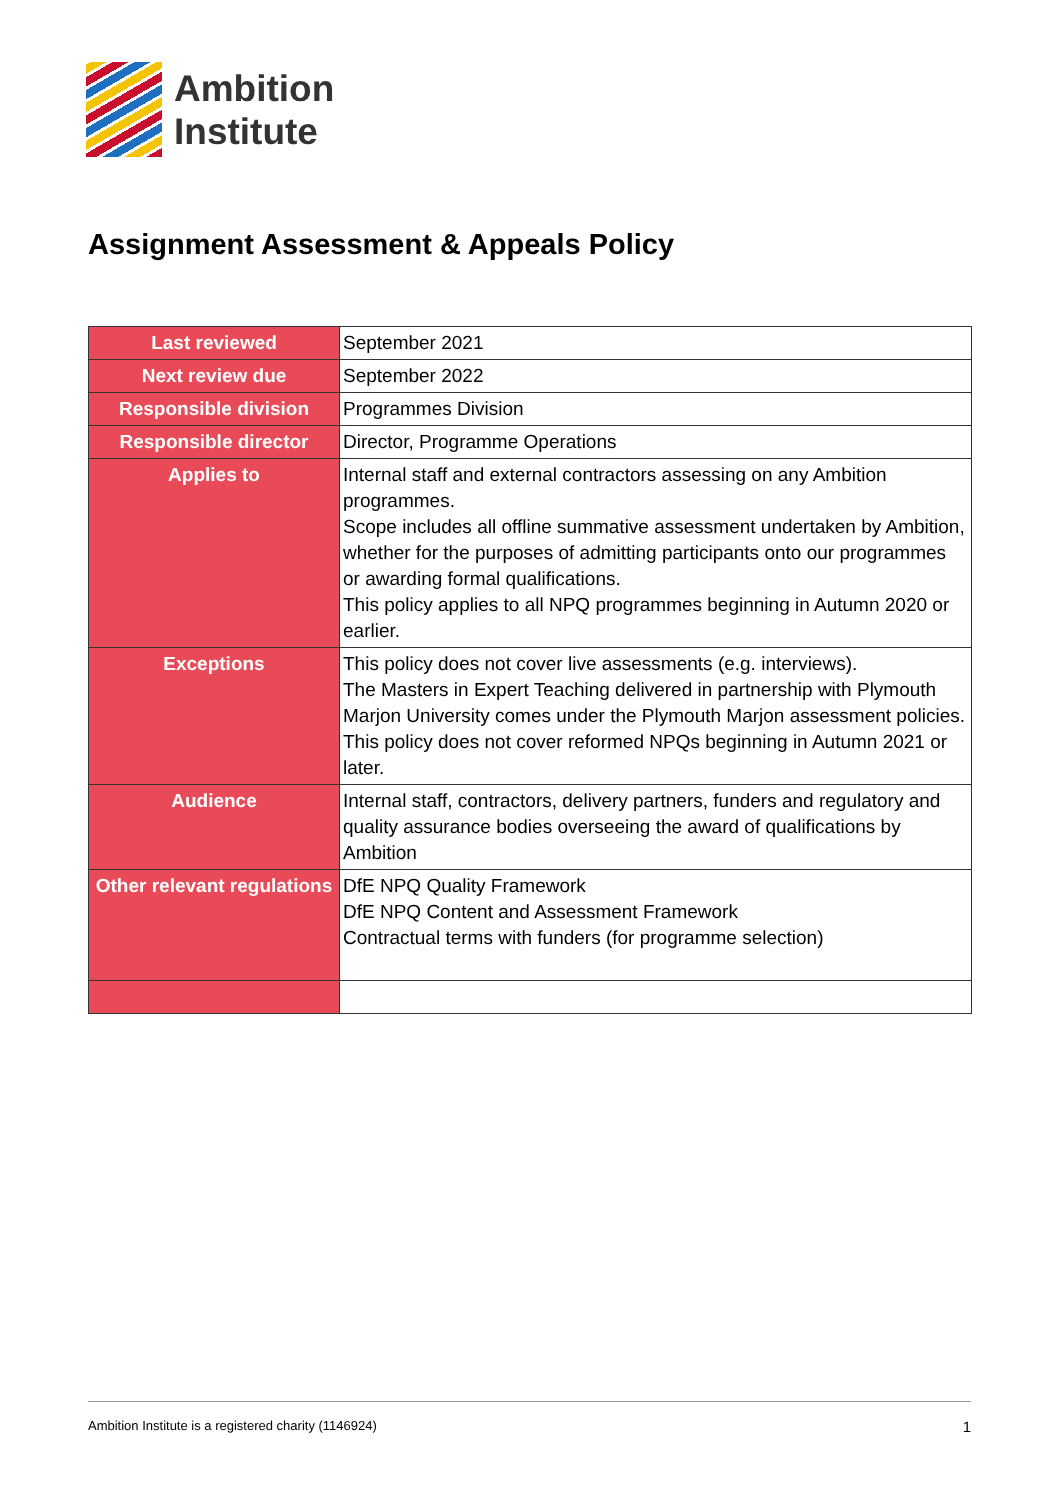Ambition
Institute
Assignment Assessment & Appeals Policy
| Last reviewed | September 2021 |
| Next review due | September 2022 |
| Responsible division | Programmes Division |
| Responsible director | Director, Programme Operations |
| Applies to | Internal staff and external contractors assessing on any Ambition programmes. Scope includes all offline summative assessment undertaken by Ambition, whether for the purposes of admitting participants onto our programmes or awarding formal qualifications. This policy applies to all NPQ programmes beginning in Autumn 2020 or earlier. |
| Exceptions | This policy does not cover live assessments (e.g. interviews). The Masters in Expert Teaching delivered in partnership with Plymouth Marjon University comes under the Plymouth Marjon assessment policies. This policy does not cover reformed NPQs beginning in Autumn 2021 or later. |
| Audience | Internal staff, contractors, delivery partners, funders and regulatory and quality assurance bodies overseeing the award of qualifications by Ambition |
| Other relevant regulations | DfE NPQ Quality Framework DfE NPQ Content and Assessment Framework Contractual terms with funders (for programme selection) |
Ambition Institute is a registered charity (1146924) 1